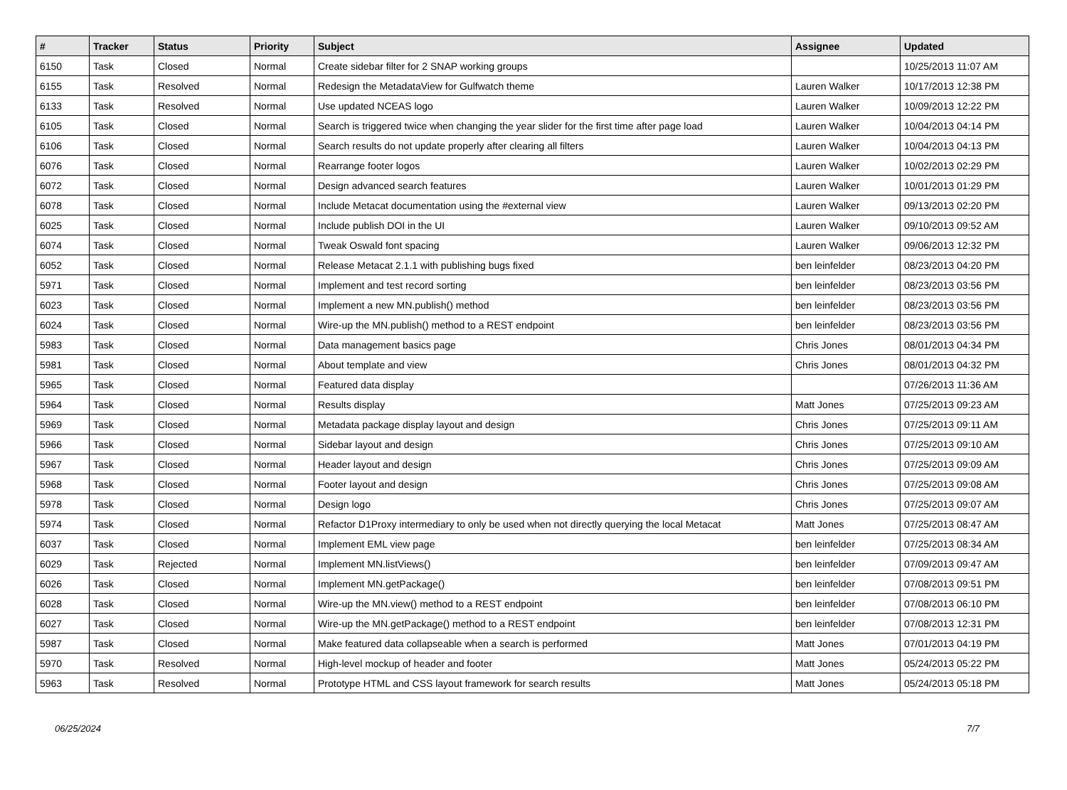| # | Tracker | Status | Priority | Subject | Assignee | Updated |
| --- | --- | --- | --- | --- | --- | --- |
| 6150 | Task | Closed | Normal | Create sidebar filter for 2 SNAP working groups | | 10/25/2013 11:07 AM |
| 6155 | Task | Resolved | Normal | Redesign the MetadataView for Gulfwatch theme | Lauren Walker | 10/17/2013 12:38 PM |
| 6133 | Task | Resolved | Normal | Use updated NCEAS logo | Lauren Walker | 10/09/2013 12:22 PM |
| 6105 | Task | Closed | Normal | Search is triggered twice when changing the year slider for the first time after page load | Lauren Walker | 10/04/2013 04:14 PM |
| 6106 | Task | Closed | Normal | Search results do not update properly after clearing all filters | Lauren Walker | 10/04/2013 04:13 PM |
| 6076 | Task | Closed | Normal | Rearrange footer logos | Lauren Walker | 10/02/2013 02:29 PM |
| 6072 | Task | Closed | Normal | Design advanced search features | Lauren Walker | 10/01/2013 01:29 PM |
| 6078 | Task | Closed | Normal | Include Metacat documentation using the #external view | Lauren Walker | 09/13/2013 02:20 PM |
| 6025 | Task | Closed | Normal | Include publish DOI in the UI | Lauren Walker | 09/10/2013 09:52 AM |
| 6074 | Task | Closed | Normal | Tweak Oswald font spacing | Lauren Walker | 09/06/2013 12:32 PM |
| 6052 | Task | Closed | Normal | Release Metacat 2.1.1 with publishing bugs fixed | ben leinfelder | 08/23/2013 04:20 PM |
| 5971 | Task | Closed | Normal | Implement and test record sorting | ben leinfelder | 08/23/2013 03:56 PM |
| 6023 | Task | Closed | Normal | Implement a new MN.publish() method | ben leinfelder | 08/23/2013 03:56 PM |
| 6024 | Task | Closed | Normal | Wire-up the MN.publish() method to a REST endpoint | ben leinfelder | 08/23/2013 03:56 PM |
| 5983 | Task | Closed | Normal | Data management basics page | Chris Jones | 08/01/2013 04:34 PM |
| 5981 | Task | Closed | Normal | About template and view | Chris Jones | 08/01/2013 04:32 PM |
| 5965 | Task | Closed | Normal | Featured data display | | 07/26/2013 11:36 AM |
| 5964 | Task | Closed | Normal | Results display | Matt Jones | 07/25/2013 09:23 AM |
| 5969 | Task | Closed | Normal | Metadata package display layout and design | Chris Jones | 07/25/2013 09:11 AM |
| 5966 | Task | Closed | Normal | Sidebar layout and design | Chris Jones | 07/25/2013 09:10 AM |
| 5967 | Task | Closed | Normal | Header layout and design | Chris Jones | 07/25/2013 09:09 AM |
| 5968 | Task | Closed | Normal | Footer layout and design | Chris Jones | 07/25/2013 09:08 AM |
| 5978 | Task | Closed | Normal | Design logo | Chris Jones | 07/25/2013 09:07 AM |
| 5974 | Task | Closed | Normal | Refactor D1Proxy intermediary to only be used when not directly querying the local Metacat | Matt Jones | 07/25/2013 08:47 AM |
| 6037 | Task | Closed | Normal | Implement EML view page | ben leinfelder | 07/25/2013 08:34 AM |
| 6029 | Task | Rejected | Normal | Implement MN.listViews() | ben leinfelder | 07/09/2013 09:47 AM |
| 6026 | Task | Closed | Normal | Implement MN.getPackage() | ben leinfelder | 07/08/2013 09:51 PM |
| 6028 | Task | Closed | Normal | Wire-up the MN.view() method to a REST endpoint | ben leinfelder | 07/08/2013 06:10 PM |
| 6027 | Task | Closed | Normal | Wire-up the MN.getPackage() method to a REST endpoint | ben leinfelder | 07/08/2013 12:31 PM |
| 5987 | Task | Closed | Normal | Make featured data collapseable when a search is performed | Matt Jones | 07/01/2013 04:19 PM |
| 5970 | Task | Resolved | Normal | High-level mockup of header and footer | Matt Jones | 05/24/2013 05:22 PM |
| 5963 | Task | Resolved | Normal | Prototype HTML and CSS layout framework for search results | Matt Jones | 05/24/2013 05:18 PM |
06/25/2024 7/7